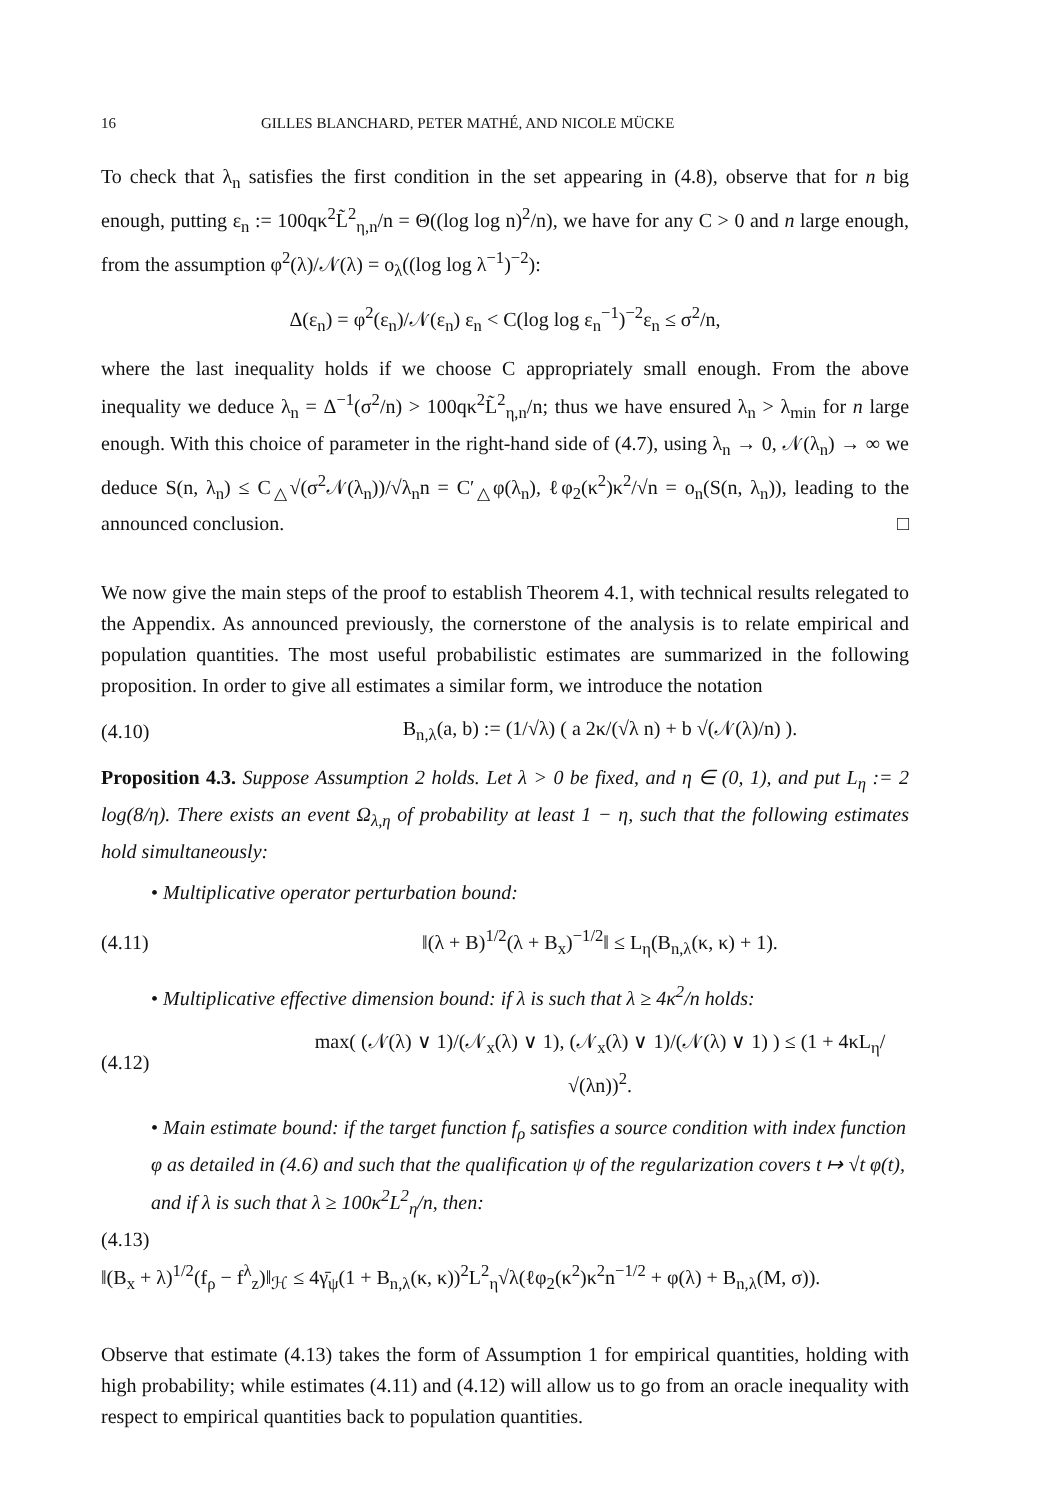16 GILLES BLANCHARD, PETER MATHÉ, AND NICOLE MÜCKE
To check that λ<sub>n</sub> satisfies the first condition in the set appearing in (4.8), observe that for n big enough, putting ε<sub>n</sub> := 100qκ<sup>2</sup>L̃<sup>2</sup><sub>η,n</sub>/n = Θ((log log n)<sup>2</sup>/n), we have for any C > 0 and n large enough, from the assumption φ<sup>2</sup>(λ)/𝒩(λ) = o<sub>λ</sub>((log log λ<sup>−1</sup>)<sup>−2</sup>):
Δ(ε<sub>n</sub>) = φ<sup>2</sup>(ε<sub>n</sub>)/𝒩(ε<sub>n</sub>) ε<sub>n</sub> < C(log log ε<sub>n</sub><sup>−1</sup>)<sup>−2</sup>ε<sub>n</sub> ≤ σ<sup>2</sup>/n,
where the last inequality holds if we choose C appropriately small enough. From the above inequality we deduce λ<sub>n</sub> = Δ<sup>−1</sup>(σ<sup>2</sup>/n) > 100qκ<sup>2</sup>L̃<sup>2</sup><sub>η,n</sub>/n; thus we have ensured λ<sub>n</sub> > λ<sub>min</sub> for n large enough. With this choice of parameter in the right-hand side of (4.7), using λ<sub>n</sub> → 0, 𝒩(λ<sub>n</sub>) → ∞ we deduce S(n, λ<sub>n</sub>) ≤ C<sub>△</sub>√(σ<sup>2</sup>𝒩(λ<sub>n</sub>))/√λ<sub>n</sub>n = C′<sub>△</sub>φ(λ<sub>n</sub>), ℓφ<sub>2</sub>(κ<sup>2</sup>)κ<sup>2</sup>/√n = o<sub>n</sub>(S(n, λ<sub>n</sub>)), leading to the announced conclusion. □
We now give the main steps of the proof to establish Theorem 4.1, with technical results relegated to the Appendix. As announced previously, the cornerstone of the analysis is to relate empirical and population quantities. The most useful probabilistic estimates are summarized in the following proposition. In order to give all estimates a similar form, we introduce the notation
(4.10) B<sub>n,λ</sub>(a, b) := (1/√λ) ( a 2κ/(√λ n) + b √(𝒩(λ)/n) ).
Proposition 4.3. Suppose Assumption 2 holds. Let λ > 0 be fixed, and η ∈ (0, 1), and put L<sub>η</sub> := 2 log(8/η). There exists an event Ω<sub>λ,η</sub> of probability at least 1 − η, such that the following estimates hold simultaneously:
• Multiplicative operator perturbation bound:
(4.11) ‖(λ + B)<sup>1/2</sup>(λ + B<sub>x</sub>)<sup>−1/2</sup>‖ ≤ L<sub>η</sub>(B<sub>n,λ</sub>(κ, κ) + 1).
• Multiplicative effective dimension bound: if λ is such that λ ≥ 4κ<sup>2</sup>/n holds:
(4.12) max( (𝒩(λ) ∨ 1)/(𝒩<sub>x</sub>(λ) ∨ 1), (𝒩<sub>x</sub>(λ) ∨ 1)/(𝒩(λ) ∨ 1) ) ≤ (1 + 4κL<sub>η</sub>/√(λn))<sup>2</sup>.
• Main estimate bound: if the target function f<sub>ρ</sub> satisfies a source condition with index function φ as detailed in (4.6) and such that the qualification ψ of the regularization covers t ↦ √t φ(t), and if λ is such that λ ≥ 100κ<sup>2</sup>L<sup>2</sup><sub>η</sub>/n, then:
(4.13)
‖(B<sub>x</sub> + λ)<sup>1/2</sup>(f<sub>ρ</sub> − f<sup>λ</sup><sub>z</sub>)‖<sub>ℋ</sub> ≤ 4γ̄<sub>ψ</sub>(1 + B<sub>n,λ</sub>(κ, κ))<sup>2</sup>L<sup>2</sup><sub>η</sub>√λ(ℓφ<sub>2</sub>(κ<sup>2</sup>)κ<sup>2</sup>n<sup>−1/2</sup> + φ(λ) + B<sub>n,λ</sub>(M, σ)).
Observe that estimate (4.13) takes the form of Assumption 1 for empirical quantities, holding with high probability; while estimates (4.11) and (4.12) will allow us to go from an oracle inequality with respect to empirical quantities back to population quantities.